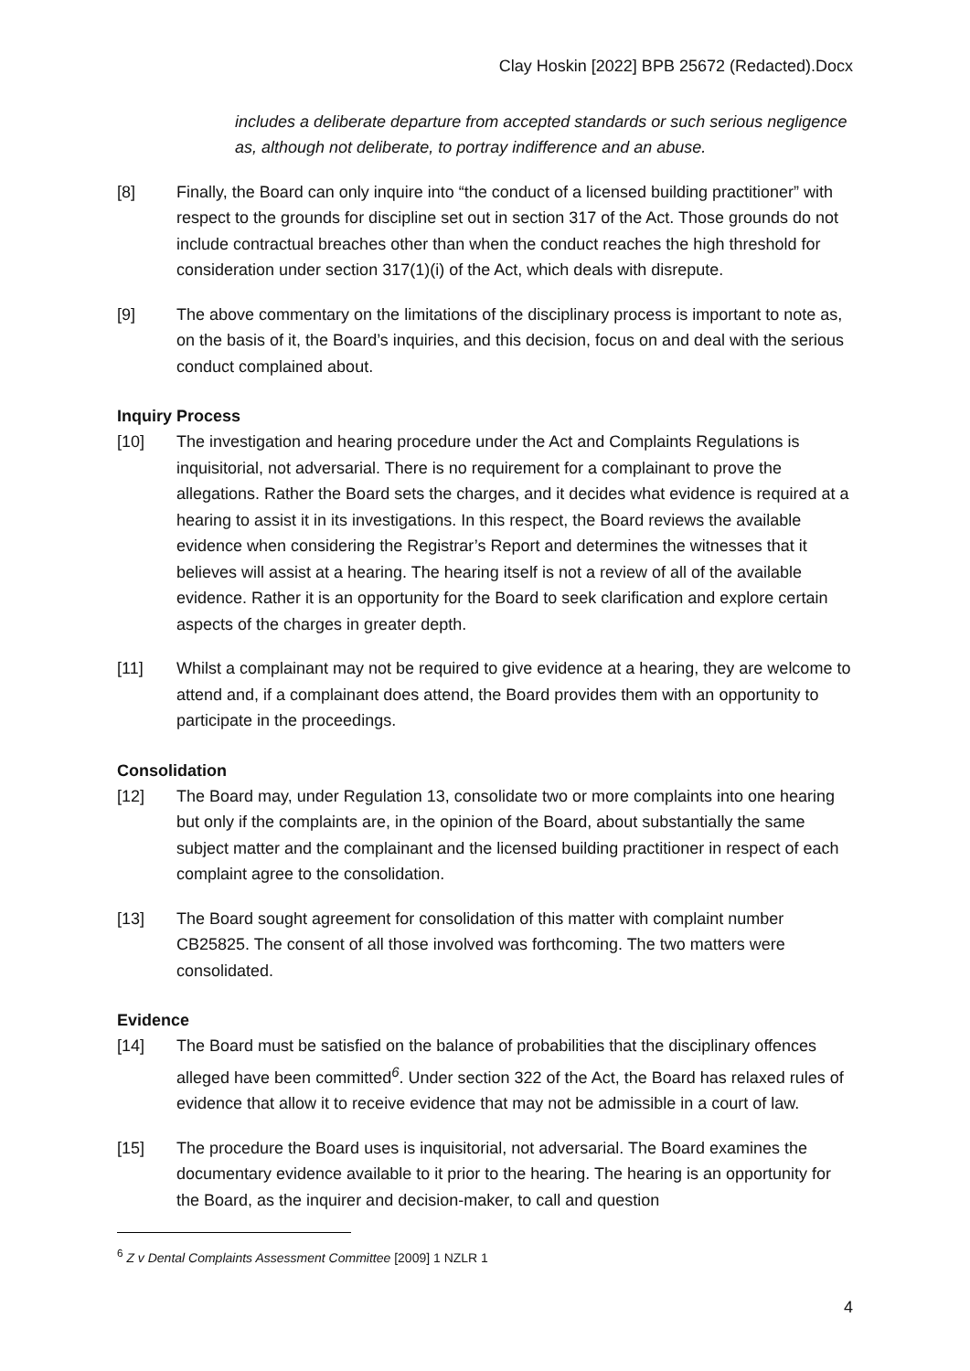Clay Hoskin [2022] BPB 25672 (Redacted).Docx
includes a deliberate departure from accepted standards or such serious negligence as, although not deliberate, to portray indifference and an abuse.
[8] Finally, the Board can only inquire into “the conduct of a licensed building practitioner” with respect to the grounds for discipline set out in section 317 of the Act. Those grounds do not include contractual breaches other than when the conduct reaches the high threshold for consideration under section 317(1)(i) of the Act, which deals with disrepute.
[9] The above commentary on the limitations of the disciplinary process is important to note as, on the basis of it, the Board’s inquiries, and this decision, focus on and deal with the serious conduct complained about.
Inquiry Process
[10] The investigation and hearing procedure under the Act and Complaints Regulations is inquisitorial, not adversarial. There is no requirement for a complainant to prove the allegations. Rather the Board sets the charges, and it decides what evidence is required at a hearing to assist it in its investigations. In this respect, the Board reviews the available evidence when considering the Registrar’s Report and determines the witnesses that it believes will assist at a hearing. The hearing itself is not a review of all of the available evidence. Rather it is an opportunity for the Board to seek clarification and explore certain aspects of the charges in greater depth.
[11] Whilst a complainant may not be required to give evidence at a hearing, they are welcome to attend and, if a complainant does attend, the Board provides them with an opportunity to participate in the proceedings.
Consolidation
[12] The Board may, under Regulation 13, consolidate two or more complaints into one hearing but only if the complaints are, in the opinion of the Board, about substantially the same subject matter and the complainant and the licensed building practitioner in respect of each complaint agree to the consolidation.
[13] The Board sought agreement for consolidation of this matter with complaint number CB25825. The consent of all those involved was forthcoming. The two matters were consolidated.
Evidence
[14] The Board must be satisfied on the balance of probabilities that the disciplinary offences alleged have been committed<sup>6</sup>. Under section 322 of the Act, the Board has relaxed rules of evidence that allow it to receive evidence that may not be admissible in a court of law.
[15] The procedure the Board uses is inquisitorial, not adversarial. The Board examines the documentary evidence available to it prior to the hearing. The hearing is an opportunity for the Board, as the inquirer and decision-maker, to call and question
<sup>6</sup> Z v Dental Complaints Assessment Committee [2009] 1 NZLR 1
4